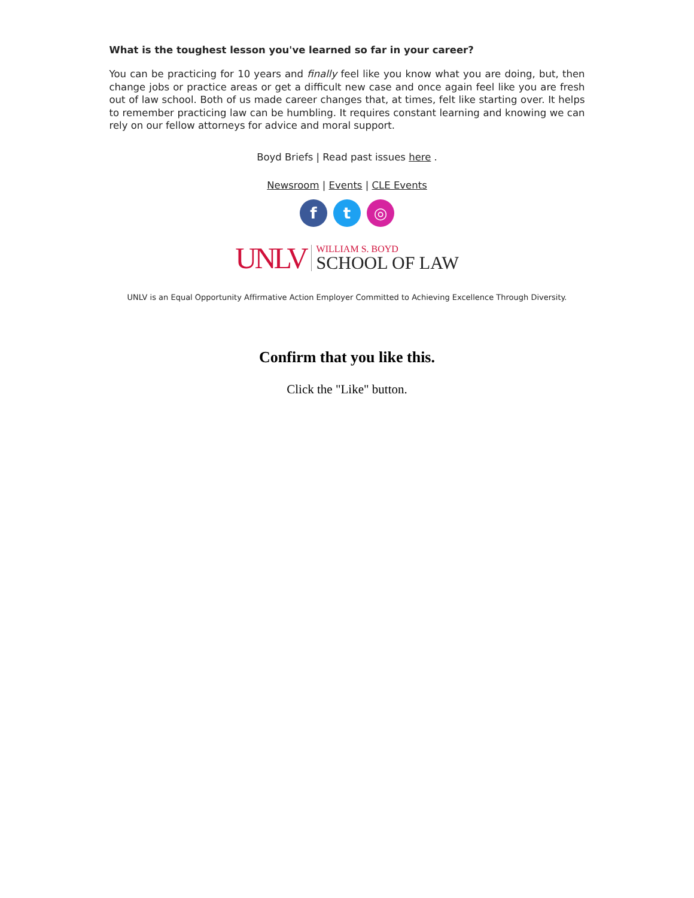What is the toughest lesson you've learned so far in your career?
You can be practicing for 10 years and finally feel like you know what you are doing, but, then change jobs or practice areas or get a difficult new case and once again feel like you are fresh out of law school. Both of us made career changes that, at times, felt like starting over. It helps to remember practicing law can be humbling. It requires constant learning and knowing we can rely on our fellow attorneys for advice and moral support.
Boyd Briefs | Read past issues here .
Newsroom | Events | CLE Events
f t ◎
UNLV
WILLIAM S. BOYD
SCHOOL OF LAW
UNLV is an Equal Opportunity Affirmative Action Employer Committed to Achieving Excellence Through Diversity.
Confirm that you like this.
Click the "Like" button.